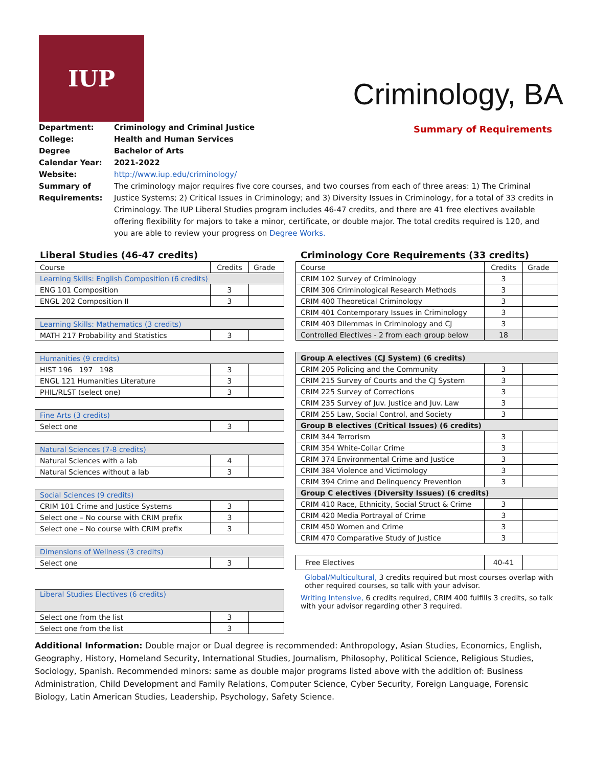IUP
Criminology, BA
Summary of Requirements
Department: Criminology and Criminal Justice College: Health and Human Services Degree Bachelor of Arts Calendar Year: 2021-2022 Website: http://www.iup.edu/criminology/ Summary of Requirements: The criminology major requires five core courses, and two courses from each of three areas: 1) The Criminal Justice Systems; 2) Critical Issues in Criminology; and 3) Diversity Issues in Criminology, for a total of 33 credits in Criminology. The IUP Liberal Studies program includes 46-47 credits, and there are 41 free electives available offering flexibility for majors to take a minor, certificate, or double major. The total credits required is 120, and you are able to review your progress on Degree Works.
Liberal Studies (46-47 credits)
| Course | Credits | Grade |
| --- | --- | --- |
| Learning Skills: English Composition (6 credits) | | |
| ENG 101 Composition | 3 | |
| ENGL 202 Composition II | 3 | |
| Learning Skills: Mathematics (3 credits) | | |
| MATH 217 Probability and Statistics | 3 | |
| Humanities (9 credits) | | |
| HIST 196 197 198 | 3 | |
| ENGL 121 Humanities Literature | 3 | |
| PHIL/RLST (select one) | 3 | |
| Fine Arts (3 credits) | | |
| Select one | 3 | |
| Natural Sciences (7-8 credits) | | |
| Natural Sciences with a lab | 4 | |
| Natural Sciences without a lab | 3 | |
| Social Sciences (9 credits) | | |
| CRIM 101 Crime and Justice Systems | 3 | |
| Select one – No course with CRIM prefix | 3 | |
| Select one – No course with CRIM prefix | 3 | |
| Dimensions of Wellness (3 credits) | | |
| Select one | 3 | |
| Liberal Studies Electives (6 credits) | | |
| Select one from the list | 3 | |
| Select one from the list | 3 | |
Criminology Core Requirements (33 credits)
| Course | Credits | Grade |
| --- | --- | --- |
| CRIM 102 Survey of Criminology | 3 | |
| CRIM 306 Criminological Research Methods | 3 | |
| CRIM 400 Theoretical Criminology | 3 | |
| CRIM 401 Contemporary Issues in Criminology | 3 | |
| CRIM 403 Dilemmas in Criminology and CJ | 3 | |
| Controlled Electives - 2 from each group below | 18 | |
| Group A electives (CJ System) (6 credits) | | |
| CRIM 205 Policing and the Community | 3 | |
| CRIM 215 Survey of Courts and the CJ System | 3 | |
| CRIM 225 Survey of Corrections | 3 | |
| CRIM 235 Survey of Juv. Justice and Juv. Law | 3 | |
| CRIM 255 Law, Social Control, and Society | 3 | |
| Group B electives (Critical Issues) (6 credits) | | |
| CRIM 344 Terrorism | 3 | |
| CRIM 354 White-Collar Crime | 3 | |
| CRIM 374 Environmental Crime and Justice | 3 | |
| CRIM 384 Violence and Victimology | 3 | |
| CRIM 394 Crime and Delinquency Prevention | 3 | |
| Group C electives (Diversity Issues) (6 credits) | | |
| CRIM 410 Race, Ethnicity, Social Struct & Crime | 3 | |
| CRIM 420 Media Portrayal of Crime | 3 | |
| CRIM 450 Women and Crime | 3 | |
| CRIM 470 Comparative Study of Justice | 3 | |
| Free Electives | 40-41 | |
Global/Multicultural, 3 credits required but most courses overlap with other required courses, so talk with your advisor.
Writing Intensive, 6 credits required, CRIM 400 fulfills 3 credits, so talk with your advisor regarding other 3 required.
Additional Information: Double major or Dual degree is recommended: Anthropology, Asian Studies, Economics, English, Geography, History, Homeland Security, International Studies, Journalism, Philosophy, Political Science, Religious Studies, Sociology, Spanish. Recommended minors: same as double major programs listed above with the addition of: Business Administration, Child Development and Family Relations, Computer Science, Cyber Security, Foreign Language, Forensic Biology, Latin American Studies, Leadership, Psychology, Safety Science.